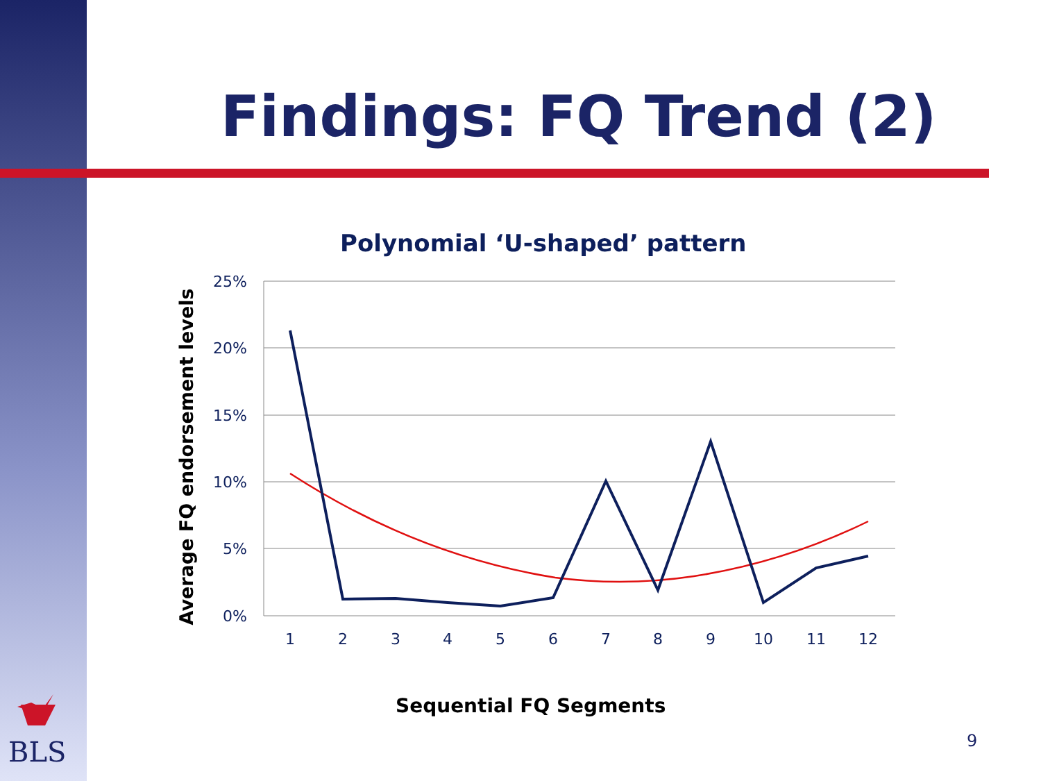Findings: FQ Trend (2)
Polynomial ‘U-shaped’ pattern
25%
20%
15%
10%
5%
0%
1
2
3
4
5
6
7
8
9
10
11
12
Average FQ endorsement levels
BLS
Sequential FQ Segments
9